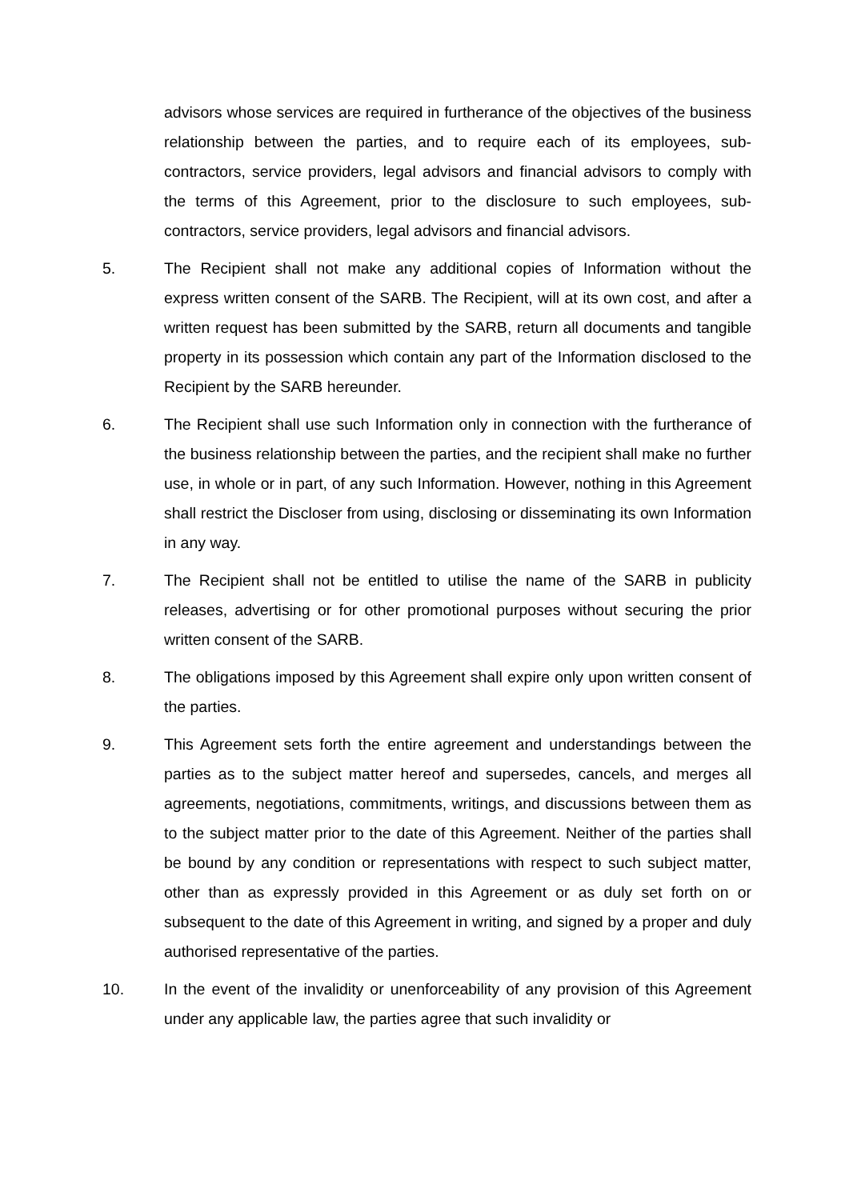advisors whose services are required in furtherance of the objectives of the business relationship between the parties, and to require each of its employees, sub-contractors, service providers, legal advisors and financial advisors to comply with the terms of this Agreement, prior to the disclosure to such employees, sub-contractors, service providers, legal advisors and financial advisors.
5. The Recipient shall not make any additional copies of Information without the express written consent of the SARB. The Recipient, will at its own cost, and after a written request has been submitted by the SARB, return all documents and tangible property in its possession which contain any part of the Information disclosed to the Recipient by the SARB hereunder.
6. The Recipient shall use such Information only in connection with the furtherance of the business relationship between the parties, and the recipient shall make no further use, in whole or in part, of any such Information. However, nothing in this Agreement shall restrict the Discloser from using, disclosing or disseminating its own Information in any way.
7. The Recipient shall not be entitled to utilise the name of the SARB in publicity releases, advertising or for other promotional purposes without securing the prior written consent of the SARB.
8. The obligations imposed by this Agreement shall expire only upon written consent of the parties.
9. This Agreement sets forth the entire agreement and understandings between the parties as to the subject matter hereof and supersedes, cancels, and merges all agreements, negotiations, commitments, writings, and discussions between them as to the subject matter prior to the date of this Agreement. Neither of the parties shall be bound by any condition or representations with respect to such subject matter, other than as expressly provided in this Agreement or as duly set forth on or subsequent to the date of this Agreement in writing, and signed by a proper and duly authorised representative of the parties.
10. In the event of the invalidity or unenforceability of any provision of this Agreement under any applicable law, the parties agree that such invalidity or